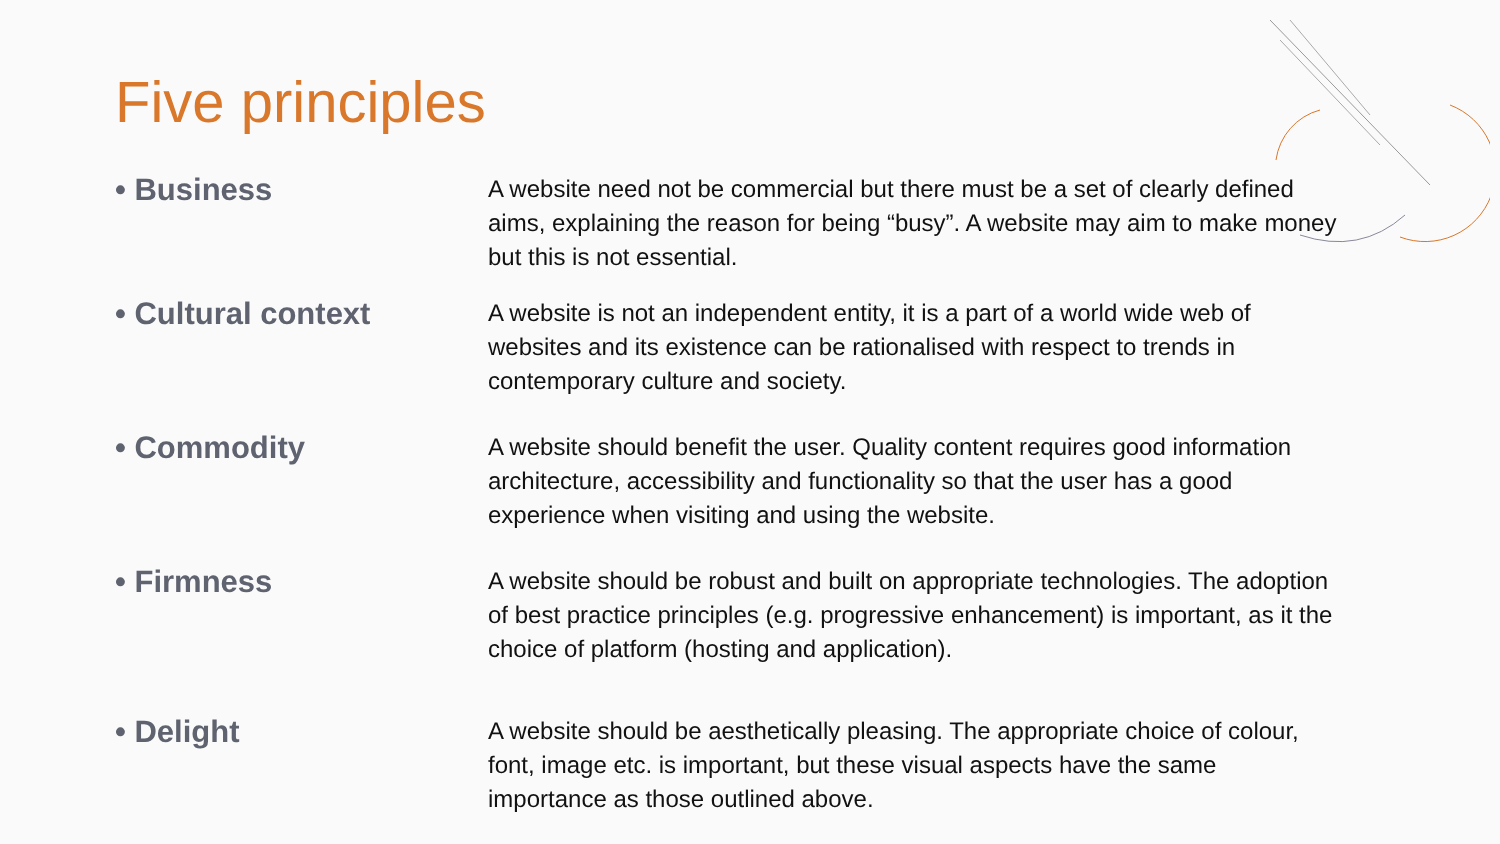Five principles
• Business
A website need not be commercial but there must be a set of clearly defined aims, explaining the reason for being “busy”. A website may aim to make money but this is not essential.
• Cultural context
A website is not an independent entity, it is a part of a world wide web of websites and its existence can be rationalised with respect to trends in contemporary culture and society.
• Commodity
A website should benefit the user. Quality content requires good information architecture, accessibility and functionality so that the user has a good experience when visiting and using the website.
• Firmness
A website should be robust and built on appropriate technologies. The adoption of best practice principles (e.g. progressive enhancement) is important, as it the choice of platform (hosting and application).
• Delight
A website should be aesthetically pleasing. The appropriate choice of colour, font, image etc. is important, but these visual aspects have the same importance as those outlined above.